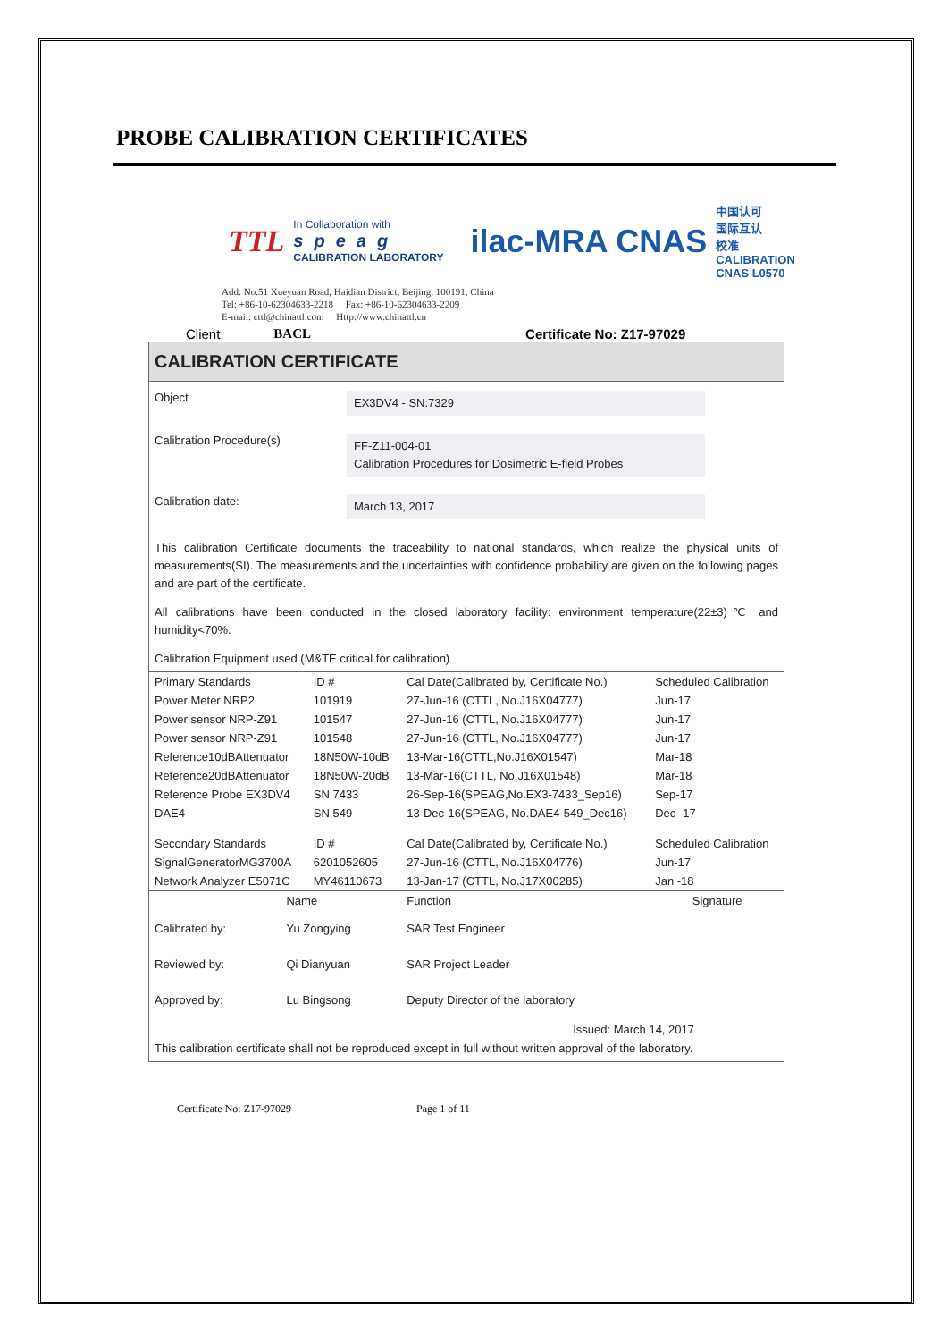PROBE CALIBRATION CERTIFICATES
TTL
In Collaboration with
speag
CALIBRATION LABORATORY
ilac-MRA CNAS
中国认可
国际互认
校准
CALIBRATION
CNAS L0570
Add: No.51 Xueyuan Road, Haidian District, Beijing, 100191, China
Tel: +86-10-62304633-2218 Fax: +86-10-62304633-2209
E-mail: cttl@chinattl.com Http://www.chinattl.cn
Client BACL Certificate No: Z17-97029
CALIBRATION CERTIFICATE
Object
EX3DV4 - SN:7329
Calibration Procedure(s)
FF-Z11-004-01
Calibration Procedures for Dosimetric E-field Probes
Calibration date:
March 13, 2017
This calibration Certificate documents the traceability to national standards, which realize the physical units of measurements(SI). The measurements and the uncertainties with confidence probability are given on the following pages and are part of the certificate.
All calibrations have been conducted in the closed laboratory facility: environment temperature(22±3)℃ and humidity<70%.
Calibration Equipment used (M&TE critical for calibration)
| Primary Standards | ID # | Cal Date(Calibrated by, Certificate No.) | Scheduled Calibration |
| --- | --- | --- | --- |
| Power Meter NRP2 | 101919 | 27-Jun-16 (CTTL, No.J16X04777) | Jun-17 |
| Power sensor NRP-Z91 | 101547 | 27-Jun-16 (CTTL, No.J16X04777) | Jun-17 |
| Power sensor NRP-Z91 | 101548 | 27-Jun-16 (CTTL, No.J16X04777) | Jun-17 |
| Reference10dBAttenuator | 18N50W-10dB | 13-Mar-16(CTTL,No.J16X01547) | Mar-18 |
| Reference20dBAttenuator | 18N50W-20dB | 13-Mar-16(CTTL, No.J16X01548) | Mar-18 |
| Reference Probe EX3DV4 | SN 7433 | 26-Sep-16(SPEAG,No.EX3-7433_Sep16) | Sep-17 |
| DAE4 | SN 549 | 13-Dec-16(SPEAG, No.DAE4-549_Dec16) | Dec -17 |
| Secondary Standards | ID # | Cal Date(Calibrated by, Certificate No.) | Scheduled Calibration |
| SignalGeneratorMG3700A | 6201052605 | 27-Jun-16 (CTTL, No.J16X04776) | Jun-17 |
| Network Analyzer E5071C | MY46110673 | 13-Jan-17 (CTTL, No.J17X00285) | Jan -18 |
| | Name | Function | Signature |
| --- | --- | --- | --- |
| Calibrated by: | Yu Zongying | SAR Test Engineer | |
| Reviewed by: | Qi Dianyuan | SAR Project Leader | |
| Approved by: | Lu Bingsong | Deputy Director of the laboratory | |
Issued: March 14, 2017
This calibration certificate shall not be reproduced except in full without written approval of the laboratory.
Certificate No: Z17-97029 Page 1 of 11